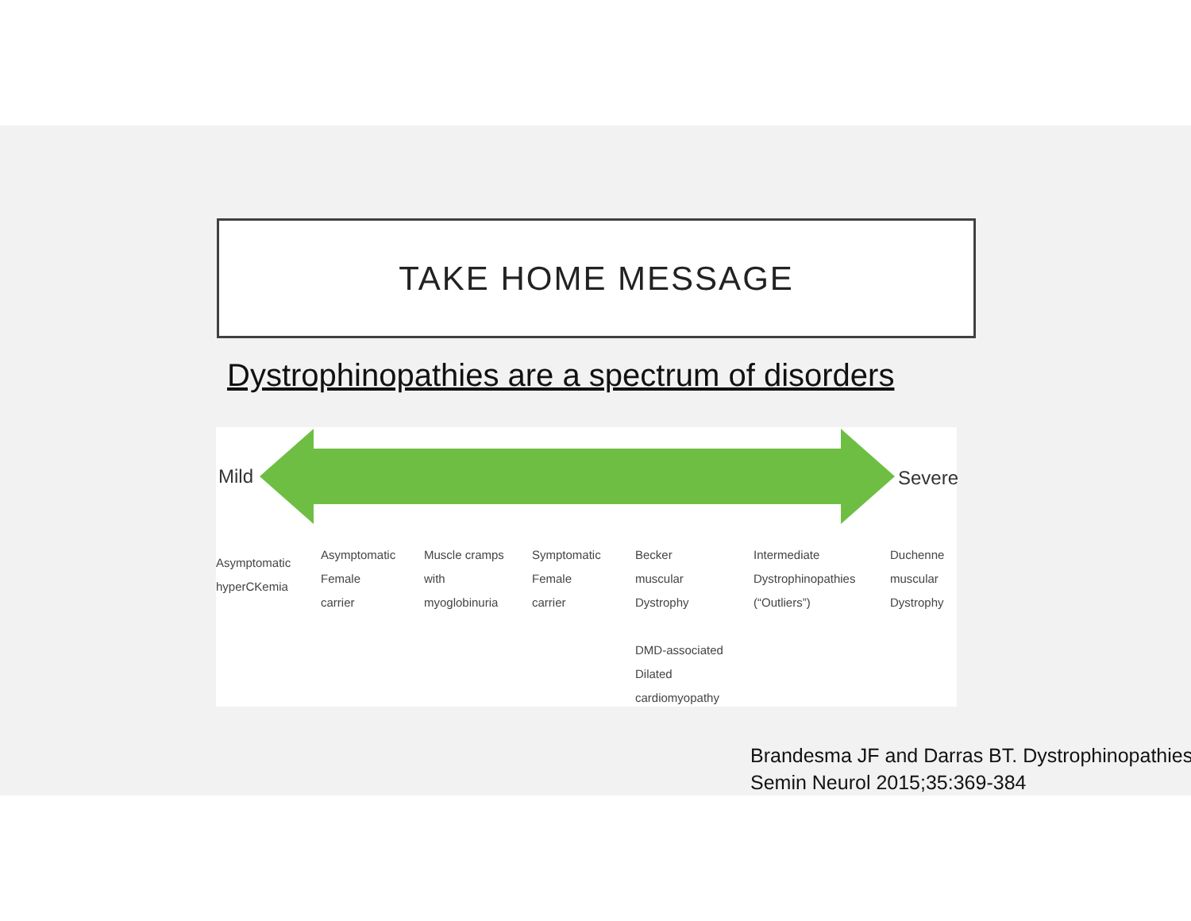TAKE HOME MESSAGE
Dystrophinopathies are a spectrum of disorders
Mild Severe
Asymptomatic
hyperCKemia
Asymptomatic
Female
carrier
Muscle cramps
with
myoglobinuria
Symptomatic
Female
carrier
Becker
muscular
Dystrophy
DMD-associated
Dilated
cardiomyopathy
Intermediate
Dystrophinopathies
(“Outliers”)
Duchenne
muscular
Dystrophy
Brandesma JF and Darras BT. Dystrophinopathies
Semin Neurol 2015;35:369-384